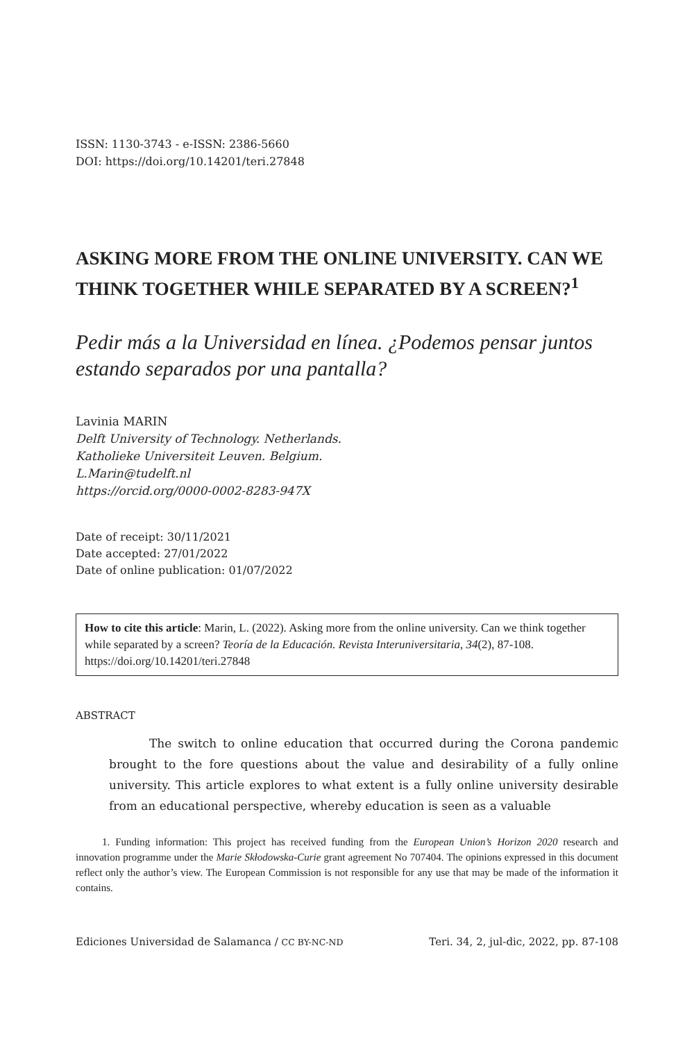ISSN: 1130-3743 - e-ISSN: 2386-5660
DOI: https://doi.org/10.14201/teri.27848
ASKING MORE FROM THE ONLINE UNIVERSITY. CAN WE THINK TOGETHER WHILE SEPARATED BY A SCREEN?<sup>1</sup>
Pedir más a la Universidad en línea. ¿Podemos pensar juntos estando separados por una pantalla?
Lavinia MARIN
Delft University of Technology. Netherlands.
Katholieke Universiteit Leuven. Belgium.
L.Marin@tudelft.nl
https://orcid.org/0000-0002-8283-947X
Date of receipt: 30/11/2021
Date accepted: 27/01/2022
Date of online publication: 01/07/2022
How to cite this article: Marin, L. (2022). Asking more from the online university. Can we think together while separated by a screen? Teoría de la Educación. Revista Interuniversitaria, 34(2), 87-108. https://doi.org/10.14201/teri.27848
ABSTRACT
The switch to online education that occurred during the Corona pandemic brought to the fore questions about the value and desirability of a fully online university. This article explores to what extent is a fully online university desirable from an educational perspective, whereby education is seen as a valuable
1. Funding information: This project has received funding from the European Union’s Horizon 2020 research and innovation programme under the Marie Skłodowska-Curie grant agreement No 707404. The opinions expressed in this document reflect only the author’s view. The European Commission is not responsible for any use that may be made of the information it contains.
Ediciones Universidad de Salamanca / CC BY-NC-ND Teri. 34, 2, jul-dic, 2022, pp. 87-108